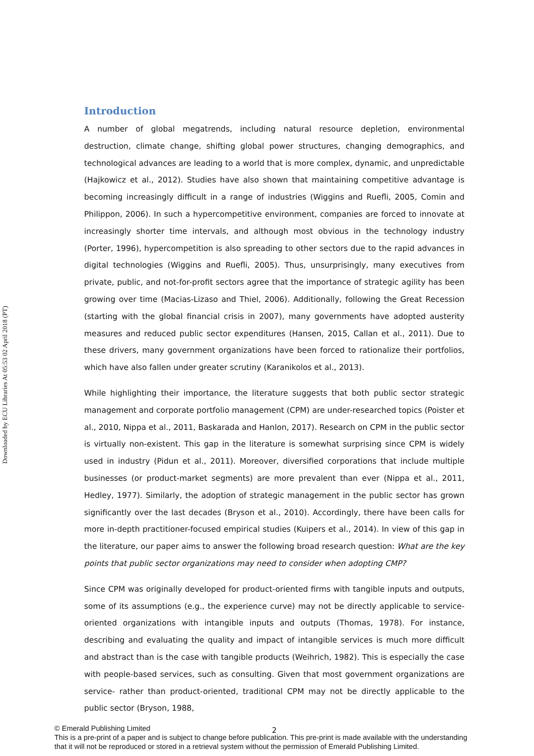Downloaded by ECU Libraries At 05:53 02 April 2018 (PT)
Introduction
A number of global megatrends, including natural resource depletion, environmental destruction, climate change, shifting global power structures, changing demographics, and technological advances are leading to a world that is more complex, dynamic, and unpredictable (Hajkowicz et al., 2012). Studies have also shown that maintaining competitive advantage is becoming increasingly difficult in a range of industries (Wiggins and Ruefli, 2005, Comin and Philippon, 2006). In such a hypercompetitive environment, companies are forced to innovate at increasingly shorter time intervals, and although most obvious in the technology industry (Porter, 1996), hypercompetition is also spreading to other sectors due to the rapid advances in digital technologies (Wiggins and Ruefli, 2005). Thus, unsurprisingly, many executives from private, public, and not-for-profit sectors agree that the importance of strategic agility has been growing over time (Macias-Lizaso and Thiel, 2006). Additionally, following the Great Recession (starting with the global financial crisis in 2007), many governments have adopted austerity measures and reduced public sector expenditures (Hansen, 2015, Callan et al., 2011). Due to these drivers, many government organizations have been forced to rationalize their portfolios, which have also fallen under greater scrutiny (Karanikolos et al., 2013).
While highlighting their importance, the literature suggests that both public sector strategic management and corporate portfolio management (CPM) are under-researched topics (Poister et al., 2010, Nippa et al., 2011, Baskarada and Hanlon, 2017). Research on CPM in the public sector is virtually non-existent. This gap in the literature is somewhat surprising since CPM is widely used in industry (Pidun et al., 2011). Moreover, diversified corporations that include multiple businesses (or product-market segments) are more prevalent than ever (Nippa et al., 2011, Hedley, 1977). Similarly, the adoption of strategic management in the public sector has grown significantly over the last decades (Bryson et al., 2010). Accordingly, there have been calls for more in-depth practitioner-focused empirical studies (Kuipers et al., 2014). In view of this gap in the literature, our paper aims to answer the following broad research question: What are the key points that public sector organizations may need to consider when adopting CMP?
Since CPM was originally developed for product-oriented firms with tangible inputs and outputs, some of its assumptions (e.g., the experience curve) may not be directly applicable to service-oriented organizations with intangible inputs and outputs (Thomas, 1978). For instance, describing and evaluating the quality and impact of intangible services is much more difficult and abstract than is the case with tangible products (Weihrich, 1982). This is especially the case with people-based services, such as consulting. Given that most government organizations are service- rather than product-oriented, traditional CPM may not be directly applicable to the public sector (Bryson, 1988,
2
© Emerald Publishing Limited
This is a pre-print of a paper and is subject to change before publication. This pre-print is made available with the understanding
that it will not be reproduced or stored in a retrieval system without the permission of Emerald Publishing Limited.